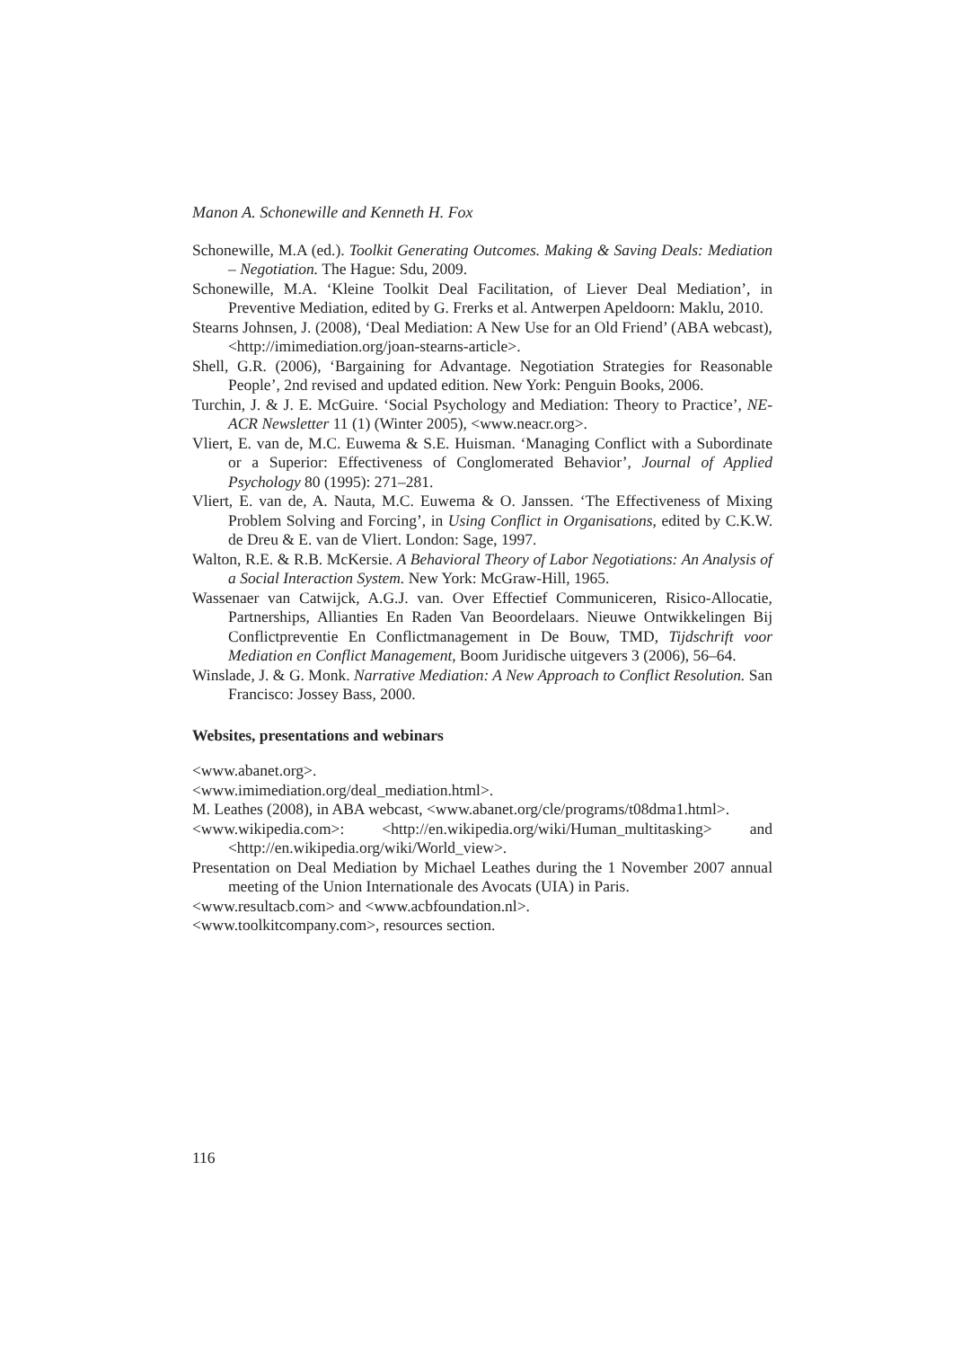Manon A. Schonewille and Kenneth H. Fox
Schonewille, M.A (ed.). Toolkit Generating Outcomes. Making & Saving Deals: Mediation – Negotiation. The Hague: Sdu, 2009.
Schonewille, M.A. ‘Kleine Toolkit Deal Facilitation, of Liever Deal Mediation’, in Preventive Mediation, edited by G. Frerks et al. Antwerpen Apeldoorn: Maklu, 2010.
Stearns Johnsen, J. (2008), ‘Deal Mediation: A New Use for an Old Friend’ (ABA webcast), <http://imimediation.org/joan-stearns-article>.
Shell, G.R. (2006), ‘Bargaining for Advantage. Negotiation Strategies for Reasonable People’, 2nd revised and updated edition. New York: Penguin Books, 2006.
Turchin, J. & J. E. McGuire. ‘Social Psychology and Mediation: Theory to Practice’, NE-ACR Newsletter 11 (1) (Winter 2005), <www.neacr.org>.
Vliert, E. van de, M.C. Euwema & S.E. Huisman. ‘Managing Conflict with a Subordinate or a Superior: Effectiveness of Conglomerated Behavior’, Journal of Applied Psychology 80 (1995): 271–281.
Vliert, E. van de, A. Nauta, M.C. Euwema & O. Janssen. ‘The Effectiveness of Mixing Problem Solving and Forcing’, in Using Conflict in Organisations, edited by C.K.W. de Dreu & E. van de Vliert. London: Sage, 1997.
Walton, R.E. & R.B. McKersie. A Behavioral Theory of Labor Negotiations: An Analysis of a Social Interaction System. New York: McGraw-Hill, 1965.
Wassenaer van Catwijck, A.G.J. van. Over Effectief Communiceren, Risico-Allocatie, Partnerships, Allianties En Raden Van Beoordelaars. Nieuwe Ontwikkelingen Bij Conflictpreventie En Conflictmanagement in De Bouw, TMD, Tijdschrift voor Mediation en Conflict Management, Boom Juridische uitgevers 3 (2006), 56–64.
Winslade, J. & G. Monk. Narrative Mediation: A New Approach to Conflict Resolution. San Francisco: Jossey Bass, 2000.
Websites, presentations and webinars
<www.abanet.org>.
<www.imimediation.org/deal_mediation.html>.
M. Leathes (2008), in ABA webcast, <www.abanet.org/cle/programs/t08dma1.html>.
<www.wikipedia.com>: <http://en.wikipedia.org/wiki/Human_multitasking> and <http://en.wikipedia.org/wiki/World_view>.
Presentation on Deal Mediation by Michael Leathes during the 1 November 2007 annual meeting of the Union Internationale des Avocats (UIA) in Paris.
<www.resultacb.com> and <www.acbfoundation.nl>.
<www.toolkitcompany.com>, resources section.
116